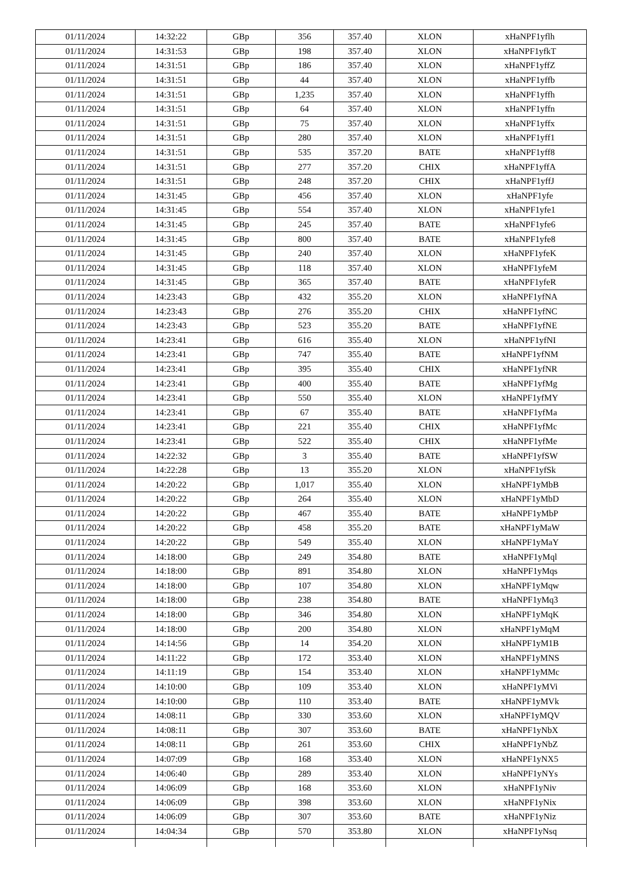| 01/11/2024 | 14:32:22 | GBp | 356 | 357.40 | XLON | xHaNPF1yflh |
| 01/11/2024 | 14:31:53 | GBp | 198 | 357.40 | XLON | xHaNPF1yfkT |
| 01/11/2024 | 14:31:51 | GBp | 186 | 357.40 | XLON | xHaNPF1yffZ |
| 01/11/2024 | 14:31:51 | GBp | 44 | 357.40 | XLON | xHaNPF1yffb |
| 01/11/2024 | 14:31:51 | GBp | 1,235 | 357.40 | XLON | xHaNPF1yffh |
| 01/11/2024 | 14:31:51 | GBp | 64 | 357.40 | XLON | xHaNPF1yffn |
| 01/11/2024 | 14:31:51 | GBp | 75 | 357.40 | XLON | xHaNPF1yffx |
| 01/11/2024 | 14:31:51 | GBp | 280 | 357.40 | XLON | xHaNPF1yff1 |
| 01/11/2024 | 14:31:51 | GBp | 535 | 357.20 | BATE | xHaNPF1yff8 |
| 01/11/2024 | 14:31:51 | GBp | 277 | 357.20 | CHIX | xHaNPF1yffA |
| 01/11/2024 | 14:31:51 | GBp | 248 | 357.20 | CHIX | xHaNPF1yffJ |
| 01/11/2024 | 14:31:45 | GBp | 456 | 357.40 | XLON | xHaNPF1yfe |
| 01/11/2024 | 14:31:45 | GBp | 554 | 357.40 | XLON | xHaNPF1yfe1 |
| 01/11/2024 | 14:31:45 | GBp | 245 | 357.40 | BATE | xHaNPF1yfe6 |
| 01/11/2024 | 14:31:45 | GBp | 800 | 357.40 | BATE | xHaNPF1yfe8 |
| 01/11/2024 | 14:31:45 | GBp | 240 | 357.40 | XLON | xHaNPF1yfeK |
| 01/11/2024 | 14:31:45 | GBp | 118 | 357.40 | XLON | xHaNPF1yfeM |
| 01/11/2024 | 14:31:45 | GBp | 365 | 357.40 | BATE | xHaNPF1yfeR |
| 01/11/2024 | 14:23:43 | GBp | 432 | 355.20 | XLON | xHaNPF1yfNA |
| 01/11/2024 | 14:23:43 | GBp | 276 | 355.20 | CHIX | xHaNPF1yfNC |
| 01/11/2024 | 14:23:43 | GBp | 523 | 355.20 | BATE | xHaNPF1yfNE |
| 01/11/2024 | 14:23:41 | GBp | 616 | 355.40 | XLON | xHaNPF1yfNI |
| 01/11/2024 | 14:23:41 | GBp | 747 | 355.40 | BATE | xHaNPF1yfNM |
| 01/11/2024 | 14:23:41 | GBp | 395 | 355.40 | CHIX | xHaNPF1yfNR |
| 01/11/2024 | 14:23:41 | GBp | 400 | 355.40 | BATE | xHaNPF1yfMg |
| 01/11/2024 | 14:23:41 | GBp | 550 | 355.40 | XLON | xHaNPF1yfMY |
| 01/11/2024 | 14:23:41 | GBp | 67 | 355.40 | BATE | xHaNPF1yfMa |
| 01/11/2024 | 14:23:41 | GBp | 221 | 355.40 | CHIX | xHaNPF1yfMc |
| 01/11/2024 | 14:23:41 | GBp | 522 | 355.40 | CHIX | xHaNPF1yfMe |
| 01/11/2024 | 14:22:32 | GBp | 3 | 355.40 | BATE | xHaNPF1yfSW |
| 01/11/2024 | 14:22:28 | GBp | 13 | 355.20 | XLON | xHaNPF1yfSk |
| 01/11/2024 | 14:20:22 | GBp | 1,017 | 355.40 | XLON | xHaNPF1yMbB |
| 01/11/2024 | 14:20:22 | GBp | 264 | 355.40 | XLON | xHaNPF1yMbD |
| 01/11/2024 | 14:20:22 | GBp | 467 | 355.40 | BATE | xHaNPF1yMbP |
| 01/11/2024 | 14:20:22 | GBp | 458 | 355.20 | BATE | xHaNPF1yMaW |
| 01/11/2024 | 14:20:22 | GBp | 549 | 355.40 | XLON | xHaNPF1yMaY |
| 01/11/2024 | 14:18:00 | GBp | 249 | 354.80 | BATE | xHaNPF1yMql |
| 01/11/2024 | 14:18:00 | GBp | 891 | 354.80 | XLON | xHaNPF1yMqs |
| 01/11/2024 | 14:18:00 | GBp | 107 | 354.80 | XLON | xHaNPF1yMqw |
| 01/11/2024 | 14:18:00 | GBp | 238 | 354.80 | BATE | xHaNPF1yMq3 |
| 01/11/2024 | 14:18:00 | GBp | 346 | 354.80 | XLON | xHaNPF1yMqK |
| 01/11/2024 | 14:18:00 | GBp | 200 | 354.80 | XLON | xHaNPF1yMqM |
| 01/11/2024 | 14:14:56 | GBp | 14 | 354.20 | XLON | xHaNPF1yM1B |
| 01/11/2024 | 14:11:22 | GBp | 172 | 353.40 | XLON | xHaNPF1yMNS |
| 01/11/2024 | 14:11:19 | GBp | 154 | 353.40 | XLON | xHaNPF1yMMc |
| 01/11/2024 | 14:10:00 | GBp | 109 | 353.40 | XLON | xHaNPF1yMVi |
| 01/11/2024 | 14:10:00 | GBp | 110 | 353.40 | BATE | xHaNPF1yMVk |
| 01/11/2024 | 14:08:11 | GBp | 330 | 353.60 | XLON | xHaNPF1yMQV |
| 01/11/2024 | 14:08:11 | GBp | 307 | 353.60 | BATE | xHaNPF1yNbX |
| 01/11/2024 | 14:08:11 | GBp | 261 | 353.60 | CHIX | xHaNPF1yNbZ |
| 01/11/2024 | 14:07:09 | GBp | 168 | 353.40 | XLON | xHaNPF1yNX5 |
| 01/11/2024 | 14:06:40 | GBp | 289 | 353.40 | XLON | xHaNPF1yNYs |
| 01/11/2024 | 14:06:09 | GBp | 168 | 353.60 | XLON | xHaNPF1yNiv |
| 01/11/2024 | 14:06:09 | GBp | 398 | 353.60 | XLON | xHaNPF1yNix |
| 01/11/2024 | 14:06:09 | GBp | 307 | 353.60 | BATE | xHaNPF1yNiz |
| 01/11/2024 | 14:04:34 | GBp | 570 | 353.80 | XLON | xHaNPF1yNsq |